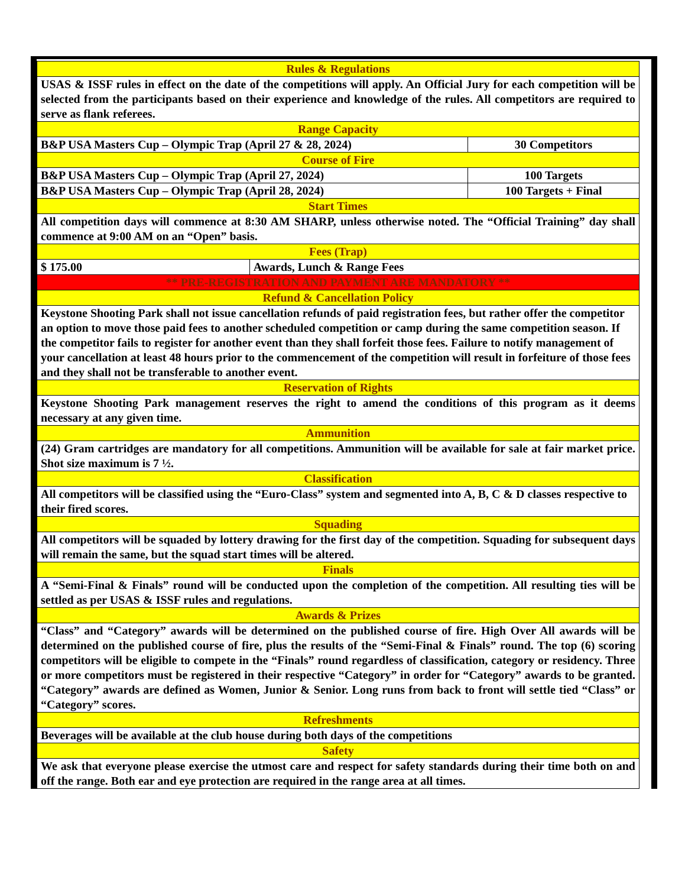| Rules & Regulations | | |
| USAS & ISSF rules in effect on the date of the competitions will apply. An Official Jury for each competition will be selected from the participants based on their experience and knowledge of the rules. All competitors are required to serve as flank referees. | | |
| Range Capacity | | |
| B&P USA Masters Cup – Olympic Trap (April 27 & 28, 2024) | | 30 Competitors |
| Course of Fire | | |
| B&P USA Masters Cup – Olympic Trap (April 27, 2024) | | 100 Targets |
| B&P USA Masters Cup – Olympic Trap (April 28, 2024) | | 100 Targets + Final |
| Start Times | | |
| All competition days will commence at 8:30 AM SHARP, unless otherwise noted. The “Official Training” day shall commence at 9:00 AM on an “Open” basis. | | |
| Fees (Trap) | | |
| $ 175.00 | Awards, Lunch & Range Fees | |
| ** PRE-REGISTRATION AND PAYMENT ARE MANDATORY ** | | |
| Refund & Cancellation Policy | | |
| Keystone Shooting Park shall not issue cancellation refunds of paid registration fees, but rather offer the competitor an option to move those paid fees to another scheduled competition or camp during the same competition season. If the competitor fails to register for another event than they shall forfeit those fees. Failure to notify management of your cancellation at least 48 hours prior to the commencement of the competition will result in forfeiture of those fees and they shall not be transferable to another event. | | |
| Reservation of Rights | | |
| Keystone Shooting Park management reserves the right to amend the conditions of this program as it deems necessary at any given time. | | |
| Ammunition | | |
| (24) Gram cartridges are mandatory for all competitions. Ammunition will be available for sale at fair market price. Shot size maximum is 7 ½. | | |
| Classification | | |
| All competitors will be classified using the “Euro-Class” system and segmented into A, B, C & D classes respective to their fired scores. | | |
| Squading | | |
| All competitors will be squaded by lottery drawing for the first day of the competition. Squading for subsequent days will remain the same, but the squad start times will be altered. | | |
| Finals | | |
| A “Semi-Final & Finals” round will be conducted upon the completion of the competition. All resulting ties will be settled as per USAS & ISSF rules and regulations. | | |
| Awards & Prizes | | |
| “Class” and “Category” awards will be determined on the published course of fire. High Over All awards will be determined on the published course of fire, plus the results of the “Semi-Final & Finals” round. The top (6) scoring competitors will be eligible to compete in the “Finals” round regardless of classification, category or residency. Three or more competitors must be registered in their respective “Category” in order for “Category” awards to be granted. “Category” awards are defined as Women, Junior & Senior. Long runs from back to front will settle tied “Class” or “Category” scores. | | |
| Refreshments | | |
| Beverages will be available at the club house during both days of the competitions | | |
| Safety | | |
| We ask that everyone please exercise the utmost care and respect for safety standards during their time both on and off the range. Both ear and eye protection are required in the range area at all times. | | |